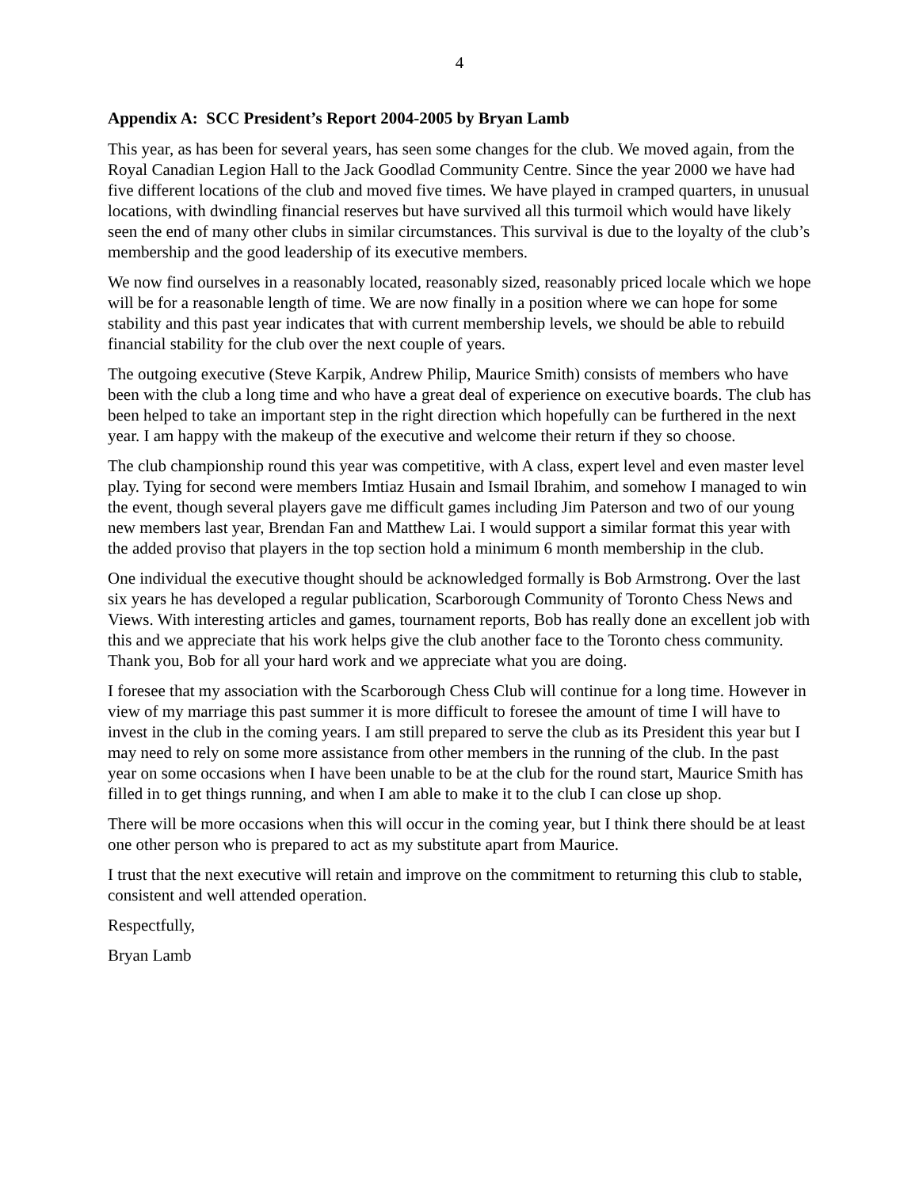4
Appendix A: SCC President’s Report 2004-2005 by Bryan Lamb
This year, as has been for several years, has seen some changes for the club. We moved again, from the Royal Canadian Legion Hall to the Jack Goodlad Community Centre. Since the year 2000 we have had five different locations of the club and moved five times. We have played in cramped quarters, in unusual locations, with dwindling financial reserves but have survived all this turmoil which would have likely seen the end of many other clubs in similar circumstances. This survival is due to the loyalty of the club’s membership and the good leadership of its executive members.
We now find ourselves in a reasonably located, reasonably sized, reasonably priced locale which we hope will be for a reasonable length of time. We are now finally in a position where we can hope for some stability and this past year indicates that with current membership levels, we should be able to rebuild financial stability for the club over the next couple of years.
The outgoing executive (Steve Karpik, Andrew Philip, Maurice Smith) consists of members who have been with the club a long time and who have a great deal of experience on executive boards. The club has been helped to take an important step in the right direction which hopefully can be furthered in the next year. I am happy with the makeup of the executive and welcome their return if they so choose.
The club championship round this year was competitive, with A class, expert level and even master level play. Tying for second were members Imtiaz Husain and Ismail Ibrahim, and somehow I managed to win the event, though several players gave me difficult games including Jim Paterson and two of our young new members last year, Brendan Fan and Matthew Lai. I would support a similar format this year with the added proviso that players in the top section hold a minimum 6 month membership in the club.
One individual the executive thought should be acknowledged formally is Bob Armstrong. Over the last six years he has developed a regular publication, Scarborough Community of Toronto Chess News and Views. With interesting articles and games, tournament reports, Bob has really done an excellent job with this and we appreciate that his work helps give the club another face to the Toronto chess community. Thank you, Bob for all your hard work and we appreciate what you are doing.
I foresee that my association with the Scarborough Chess Club will continue for a long time. However in view of my marriage this past summer it is more difficult to foresee the amount of time I will have to invest in the club in the coming years. I am still prepared to serve the club as its President this year but I may need to rely on some more assistance from other members in the running of the club. In the past year on some occasions when I have been unable to be at the club for the round start, Maurice Smith has filled in to get things running, and when I am able to make it to the club I can close up shop.
There will be more occasions when this will occur in the coming year, but I think there should be at least one other person who is prepared to act as my substitute apart from Maurice.
I trust that the next executive will retain and improve on the commitment to returning this club to stable, consistent and well attended operation.
Respectfully,
Bryan Lamb